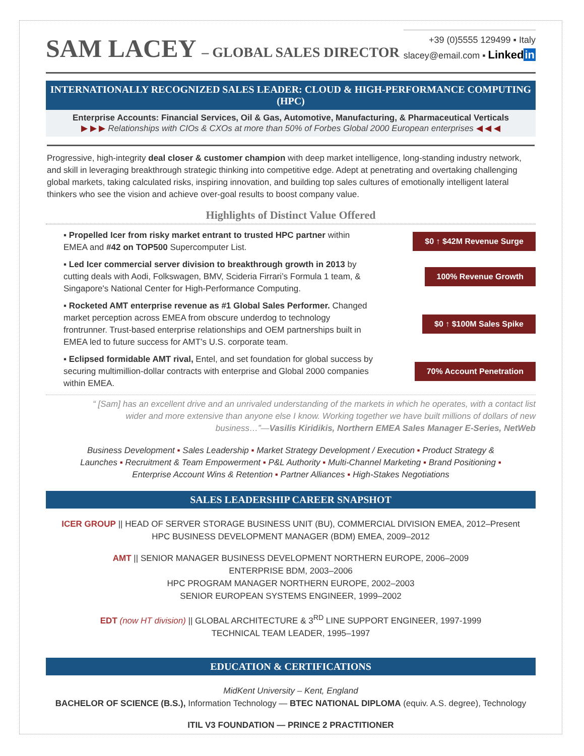SAM LACEY – GLOBAL SALES DIRECTOR
+39 (0)5555 129499 ▪ Italy
slacey@email.com ▪ Linkedin
INTERNATIONALLY RECOGNIZED SALES LEADER: CLOUD & HIGH-PERFORMANCE COMPUTING (HPC)
Enterprise Accounts: Financial Services, Oil & Gas, Automotive, Manufacturing, & Pharmaceutical Verticals
▶ ▶ ▶ Relationships with CIOs & CXOs at more than 50% of Forbes Global 2000 European enterprises ◀ ◀ ◀
Progressive, high-integrity deal closer & customer champion with deep market intelligence, long-standing industry network, and skill in leveraging breakthrough strategic thinking into competitive edge. Adept at penetrating and overtaking challenging global markets, taking calculated risks, inspiring innovation, and building top sales cultures of emotionally intelligent lateral thinkers who see the vision and achieve over-goal results to boost company value.
Highlights of Distinct Value Offered
▪ Propelled Icer from risky market entrant to trusted HPC partner within EMEA and #42 on TOP500 Supercomputer List.
$0 ↑ $42M Revenue Surge
▪ Led Icer commercial server division to breakthrough growth in 2013 by cutting deals with Aodi, Folkswagen, BMV, Scideria Firrari’s Formula 1 team, & Singapore's National Center for High-Performance Computing.
100% Revenue Growth
▪ Rocketed AMT enterprise revenue as #1 Global Sales Performer. Changed market perception across EMEA from obscure underdog to technology frontrunner. Trust-based enterprise relationships and OEM partnerships built in EMEA led to future success for AMT’s U.S. corporate team.
$0 ↑ $100M Sales Spike
▪ Eclipsed formidable AMT rival, Entel, and set foundation for global success by securing multimillion-dollar contracts with enterprise and Global 2000 companies within EMEA.
70% Account Penetration
“ [Sam] has an excellent drive and an unrivaled understanding of the markets in which he operates, with a contact list wider and more extensive than anyone else I know. Working together we have built millions of dollars of new business…”—Vasilis Kiridikis, Northern EMEA Sales Manager E-Series, NetWeb
Business Development ▪ Sales Leadership ▪ Market Strategy Development / Execution ▪ Product Strategy & Launches ▪ Recruitment & Team Empowerment ▪ P&L Authority ▪ Multi-Channel Marketing ▪ Brand Positioning ▪ Enterprise Account Wins & Retention ▪ Partner Alliances ▪ High-Stakes Negotiations
SALES LEADERSHIP CAREER SNAPSHOT
ICER GROUP || HEAD OF SERVER STORAGE BUSINESS UNIT (BU), COMMERCIAL DIVISION EMEA, 2012–Present
HPC BUSINESS DEVELOPMENT MANAGER (BDM) EMEA, 2009–2012
AMT || SENIOR MANAGER BUSINESS DEVELOPMENT NORTHERN EUROPE, 2006–2009
ENTERPRISE BDM, 2003–2006
HPC PROGRAM MANAGER NORTHERN EUROPE, 2002–2003
SENIOR EUROPEAN SYSTEMS ENGINEER, 1999–2002
EDT (now HT division) || GLOBAL ARCHITECTURE & 3<sup>RD</sup> LINE SUPPORT ENGINEER, 1997-1999
TECHNICAL TEAM LEADER, 1995–1997
EDUCATION & CERTIFICATIONS
MidKent University – Kent, England
BACHELOR OF SCIENCE (B.S.), Information Technology — BTEC NATIONAL DIPLOMA (equiv. A.S. degree), Technology
ITIL V3 FOUNDATION — PRINCE 2 PRACTITIONER